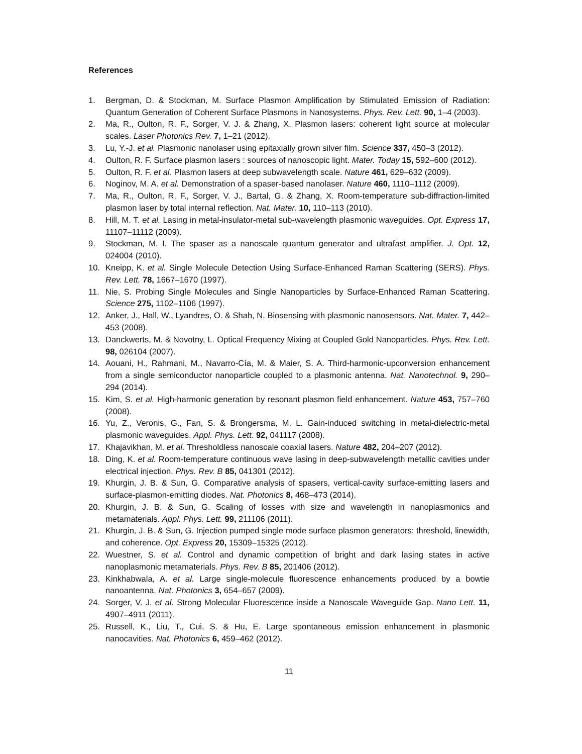References
1. Bergman, D. & Stockman, M. Surface Plasmon Amplification by Stimulated Emission of Radiation: Quantum Generation of Coherent Surface Plasmons in Nanosystems. Phys. Rev. Lett. 90, 1–4 (2003).
2. Ma, R., Oulton, R. F., Sorger, V. J. & Zhang, X. Plasmon lasers: coherent light source at molecular scales. Laser Photonics Rev. 7, 1–21 (2012).
3. Lu, Y.-J. et al. Plasmonic nanolaser using epitaxially grown silver film. Science 337, 450–3 (2012).
4. Oulton, R. F. Surface plasmon lasers : sources of nanoscopic light. Mater. Today 15, 592–600 (2012).
5. Oulton, R. F. et al. Plasmon lasers at deep subwavelength scale. Nature 461, 629–632 (2009).
6. Noginov, M. A. et al. Demonstration of a spaser-based nanolaser. Nature 460, 1110–1112 (2009).
7. Ma, R., Oulton, R. F., Sorger, V. J., Bartal, G. & Zhang, X. Room-temperature sub-diffraction-limited plasmon laser by total internal reflection. Nat. Mater. 10, 110–113 (2010).
8. Hill, M. T. et al. Lasing in metal-insulator-metal sub-wavelength plasmonic waveguides. Opt. Express 17, 11107–11112 (2009).
9. Stockman, M. I. The spaser as a nanoscale quantum generator and ultrafast amplifier. J. Opt. 12, 024004 (2010).
10. Kneipp, K. et al. Single Molecule Detection Using Surface-Enhanced Raman Scattering (SERS). Phys. Rev. Lett. 78, 1667–1670 (1997).
11. Nie, S. Probing Single Molecules and Single Nanoparticles by Surface-Enhanced Raman Scattering. Science 275, 1102–1106 (1997).
12. Anker, J., Hall, W., Lyandres, O. & Shah, N. Biosensing with plasmonic nanosensors. Nat. Mater. 7, 442–453 (2008).
13. Danckwerts, M. & Novotny, L. Optical Frequency Mixing at Coupled Gold Nanoparticles. Phys. Rev. Lett. 98, 026104 (2007).
14. Aouani, H., Rahmani, M., Navarro-Cía, M. & Maier, S. A. Third-harmonic-upconversion enhancement from a single semiconductor nanoparticle coupled to a plasmonic antenna. Nat. Nanotechnol. 9, 290–294 (2014).
15. Kim, S. et al. High-harmonic generation by resonant plasmon field enhancement. Nature 453, 757–760 (2008).
16. Yu, Z., Veronis, G., Fan, S. & Brongersma, M. L. Gain-induced switching in metal-dielectric-metal plasmonic waveguides. Appl. Phys. Lett. 92, 041117 (2008).
17. Khajavikhan, M. et al. Thresholdless nanoscale coaxial lasers. Nature 482, 204–207 (2012).
18. Ding, K. et al. Room-temperature continuous wave lasing in deep-subwavelength metallic cavities under electrical injection. Phys. Rev. B 85, 041301 (2012).
19. Khurgin, J. B. & Sun, G. Comparative analysis of spasers, vertical-cavity surface-emitting lasers and surface-plasmon-emitting diodes. Nat. Photonics 8, 468–473 (2014).
20. Khurgin, J. B. & Sun, G. Scaling of losses with size and wavelength in nanoplasmonics and metamaterials. Appl. Phys. Lett. 99, 211106 (2011).
21. Khurgin, J. B. & Sun, G. Injection pumped single mode surface plasmon generators: threshold, linewidth, and coherence. Opt. Express 20, 15309–15325 (2012).
22. Wuestner, S. et al. Control and dynamic competition of bright and dark lasing states in active nanoplasmonic metamaterials. Phys. Rev. B 85, 201406 (2012).
23. Kinkhabwala, A. et al. Large single-molecule fluorescence enhancements produced by a bowtie nanoantenna. Nat. Photonics 3, 654–657 (2009).
24. Sorger, V. J. et al. Strong Molecular Fluorescence inside a Nanoscale Waveguide Gap. Nano Lett. 11, 4907–4911 (2011).
25. Russell, K., Liu, T., Cui, S. & Hu, E. Large spontaneous emission enhancement in plasmonic nanocavities. Nat. Photonics 6, 459–462 (2012).
11